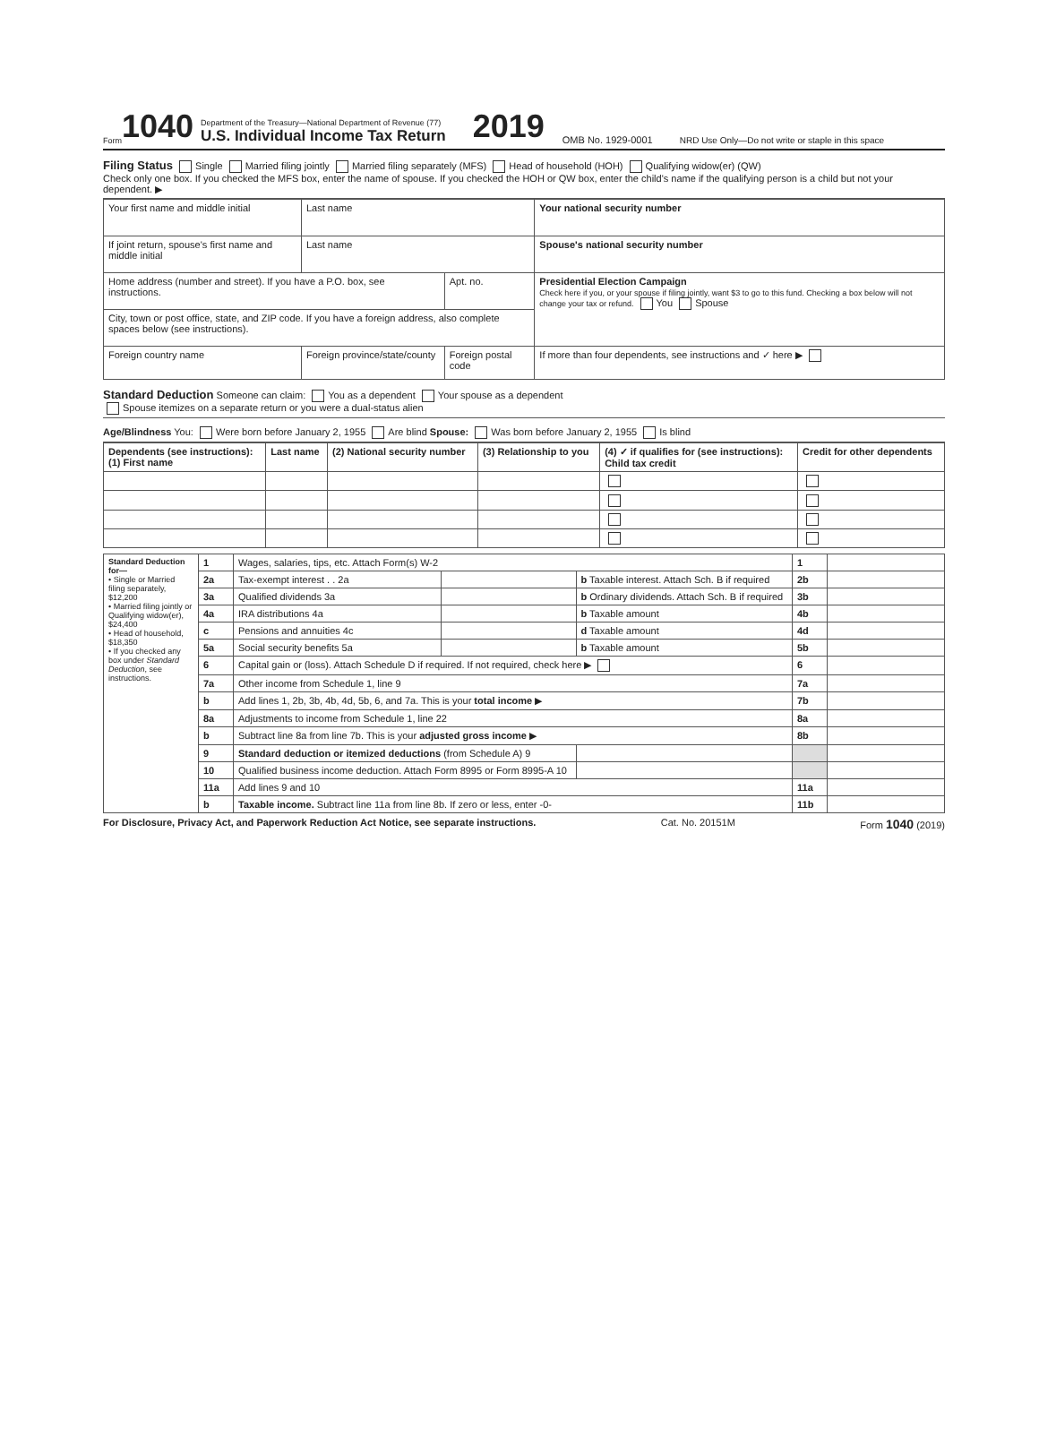Form 1040
Department of the Treasury—National Department of Revenue (77)
U.S. Individual Income Tax Return
2019 OMB No. 1929-0001 NRD Use Only—Do not write or staple in this space
Filing Status Single Married filing jointly Married filing separately (MFS) Head of household (HOH) Qualifying widow(er) (QW)
Check only one box. If you checked the MFS box, enter the name of spouse. If you checked the HOH or QW box, enter the child's name if the qualifying person is a child but not your dependent. ▶
| Your first name and middle initial | Last name | | Your national security number |
| If joint return, spouse's first name and middle initial | Last name | | Spouse's national security number |
| Home address (number and street). If you have a P.O. box, see instructions. | | Apt. no. | Presidential Election Campaign Check here if you, or your spouse if filing jointly, want $3 to go to this fund. Checking a box below will not change your tax or refund. You Spouse |
| City, town or post office, state, and ZIP code. If you have a foreign address, also complete spaces below (see instructions). | | | |
| Foreign country name | Foreign province/state/county | Foreign postal code | If more than four dependents, see instructions and ✓ here ▶ |
Standard Deduction Someone can claim: You as a dependent Your spouse as a dependent
Spouse itemizes on a separate return or you were a dual-status alien
Age/Blindness You: Were born before January 2, 1955 Are blind Spouse: Was born before January 2, 1955 Is blind
| Dependents (see instructions): (1) First name | Last name | (2) National security number | (3) Relationship to you | (4) ✓ if qualifies for (see instructions): Child tax credit | Credit for other dependents |
| --- | --- | --- | --- | --- | --- |
| Standard Deduction for— • Single or Married filing separately, $12,200 • Married filing jointly or Qualifying widow(er), $24,400 • Head of household, $18,350 • If you checked any box under Standard Deduction , see instructions. | 1 | Wages, salaries, tips, etc. Attach Form(s) W-2 | | | 1 | |
| | 2a | Tax-exempt interest . . 2a | | b Taxable interest. Attach Sch. B if required | 2b | |
| | 3a | Qualified dividends 3a | | b Ordinary dividends. Attach Sch. B if required | 3b | |
| | 4a | IRA distributions 4a | | b Taxable amount | 4b | |
| | c | Pensions and annuities 4c | | d Taxable amount | 4d | |
| | 5a | Social security benefits 5a | | b Taxable amount | 5b | |
| | 6 | Capital gain or (loss). Attach Schedule D if required. If not required, check here ▶ | | | 6 | |
| | 7a | Other income from Schedule 1, line 9 | | | 7a | |
| | b | Add lines 1, 2b, 3b, 4b, 4d, 5b, 6, and 7a. This is your total income ▶ | | | 7b | |
| | 8a | Adjustments to income from Schedule 1, line 22 | | | 8a | |
| | b | Subtract line 8a from line 7b. This is your adjusted gross income ▶ | | | 8b | |
| | 9 | Standard deduction or itemized deductions (from Schedule A) 9 | | | | |
| | 10 | Qualified business income deduction. Attach Form 8995 or Form 8995-A 10 | | | | |
| | 11a | Add lines 9 and 10 | | | 11a | |
| | b | Taxable income. Subtract line 11a from line 8b. If zero or less, enter -0- | | | 11b | |
For Disclosure, Privacy Act, and Paperwork Reduction Act Notice, see separate instructions. Cat. No. 20151M Form 1040 (2019)